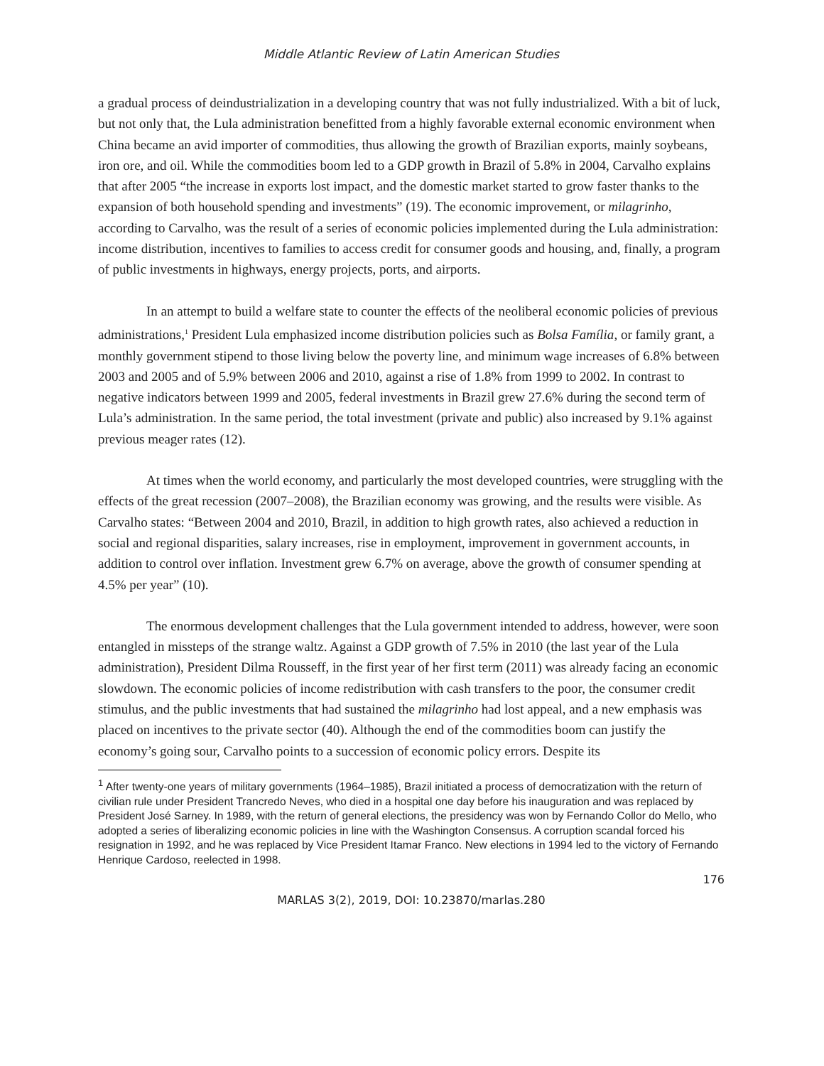Middle Atlantic Review of Latin American Studies
a gradual process of deindustrialization in a developing country that was not fully industrialized. With a bit of luck, but not only that, the Lula administration benefitted from a highly favorable external economic environment when China became an avid importer of commodities, thus allowing the growth of Brazilian exports, mainly soybeans, iron ore, and oil. While the commodities boom led to a GDP growth in Brazil of 5.8% in 2004, Carvalho explains that after 2005 “the increase in exports lost impact, and the domestic market started to grow faster thanks to the expansion of both household spending and investments” (19). The economic improvement, or milagrinho, according to Carvalho, was the result of a series of economic policies implemented during the Lula administration: income distribution, incentives to families to access credit for consumer goods and housing, and, finally, a program of public investments in highways, energy projects, ports, and airports.
In an attempt to build a welfare state to counter the effects of the neoliberal economic policies of previous administrations,<sup>1</sup> President Lula emphasized income distribution policies such as Bolsa Família, or family grant, a monthly government stipend to those living below the poverty line, and minimum wage increases of 6.8% between 2003 and 2005 and of 5.9% between 2006 and 2010, against a rise of 1.8% from 1999 to 2002. In contrast to negative indicators between 1999 and 2005, federal investments in Brazil grew 27.6% during the second term of Lula’s administration. In the same period, the total investment (private and public) also increased by 9.1% against previous meager rates (12).
At times when the world economy, and particularly the most developed countries, were struggling with the effects of the great recession (2007–2008), the Brazilian economy was growing, and the results were visible. As Carvalho states: “Between 2004 and 2010, Brazil, in addition to high growth rates, also achieved a reduction in social and regional disparities, salary increases, rise in employment, improvement in government accounts, in addition to control over inflation. Investment grew 6.7% on average, above the growth of consumer spending at 4.5% per year” (10).
The enormous development challenges that the Lula government intended to address, however, were soon entangled in missteps of the strange waltz. Against a GDP growth of 7.5% in 2010 (the last year of the Lula administration), President Dilma Rousseff, in the first year of her first term (2011) was already facing an economic slowdown. The economic policies of income redistribution with cash transfers to the poor, the consumer credit stimulus, and the public investments that had sustained the milagrinho had lost appeal, and a new emphasis was placed on incentives to the private sector (40). Although the end of the commodities boom can justify the economy’s going sour, Carvalho points to a succession of economic policy errors. Despite its
<sup>1</sup> After twenty-one years of military governments (1964–1985), Brazil initiated a process of democratization with the return of civilian rule under President Trancredo Neves, who died in a hospital one day before his inauguration and was replaced by President José Sarney. In 1989, with the return of general elections, the presidency was won by Fernando Collor do Mello, who adopted a series of liberalizing economic policies in line with the Washington Consensus. A corruption scandal forced his resignation in 1992, and he was replaced by Vice President Itamar Franco. New elections in 1994 led to the victory of Fernando Henrique Cardoso, reelected in 1998.
176
MARLAS 3(2), 2019, DOI: 10.23870/marlas.280